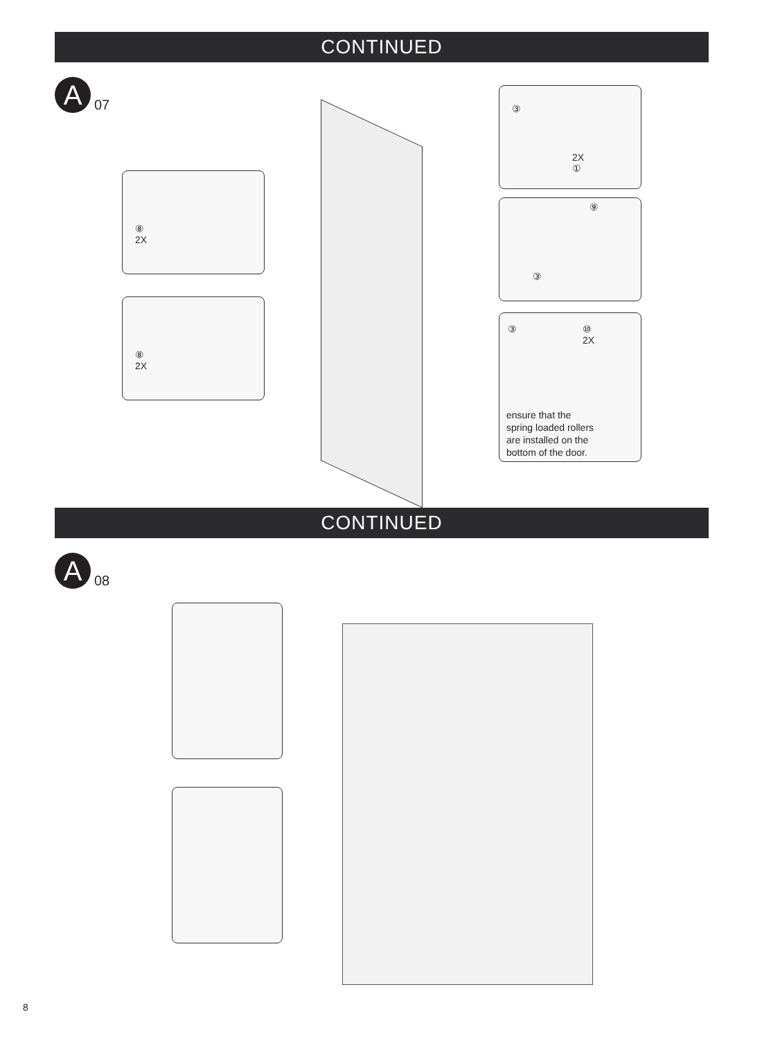CONTINUED
A
07
⑧
2X
⑧
2X
③
2X
①
⑨
③
③ ⑩
2X
ensure that the
spring loaded rollers
are installed on the
bottom of the door.
CONTINUED
A
08
8